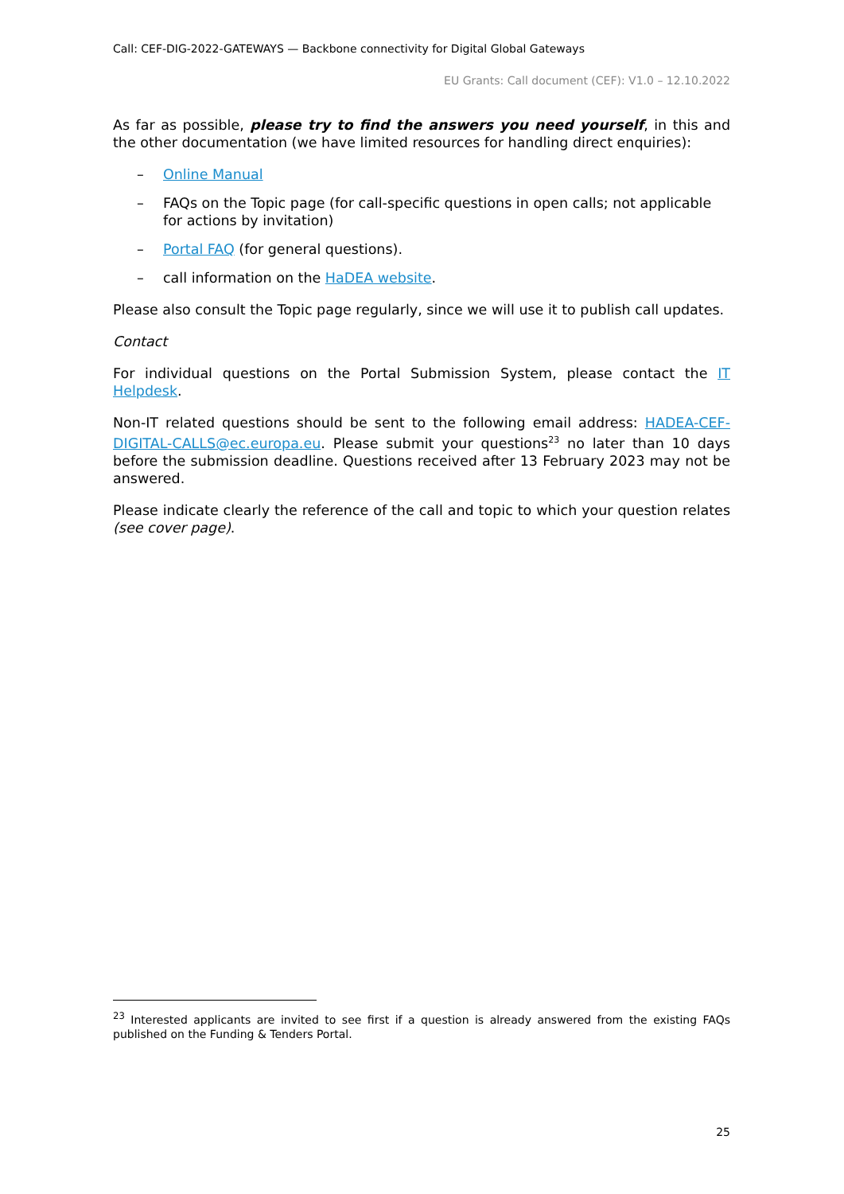Call: CEF-DIG-2022-GATEWAYS — Backbone connectivity for Digital Global Gateways
EU Grants: Call document (CEF): V1.0 – 12.10.2022
As far as possible, please try to find the answers you need yourself, in this and the other documentation (we have limited resources for handling direct enquiries):
– Online Manual
– FAQs on the Topic page (for call-specific questions in open calls; not applicable for actions by invitation)
– Portal FAQ (for general questions).
– call information on the HaDEA website.
Please also consult the Topic page regularly, since we will use it to publish call updates.
Contact
For individual questions on the Portal Submission System, please contact the IT Helpdesk.
Non-IT related questions should be sent to the following email address: HADEA-CEF-DIGITAL-CALLS@ec.europa.eu. Please submit your questions<sup>23</sup> no later than 10 days before the submission deadline. Questions received after 13 February 2023 may not be answered.
Please indicate clearly the reference of the call and topic to which your question relates (see cover page).
<sup>23</sup> Interested applicants are invited to see first if a question is already answered from the existing FAQs published on the Funding & Tenders Portal.
25